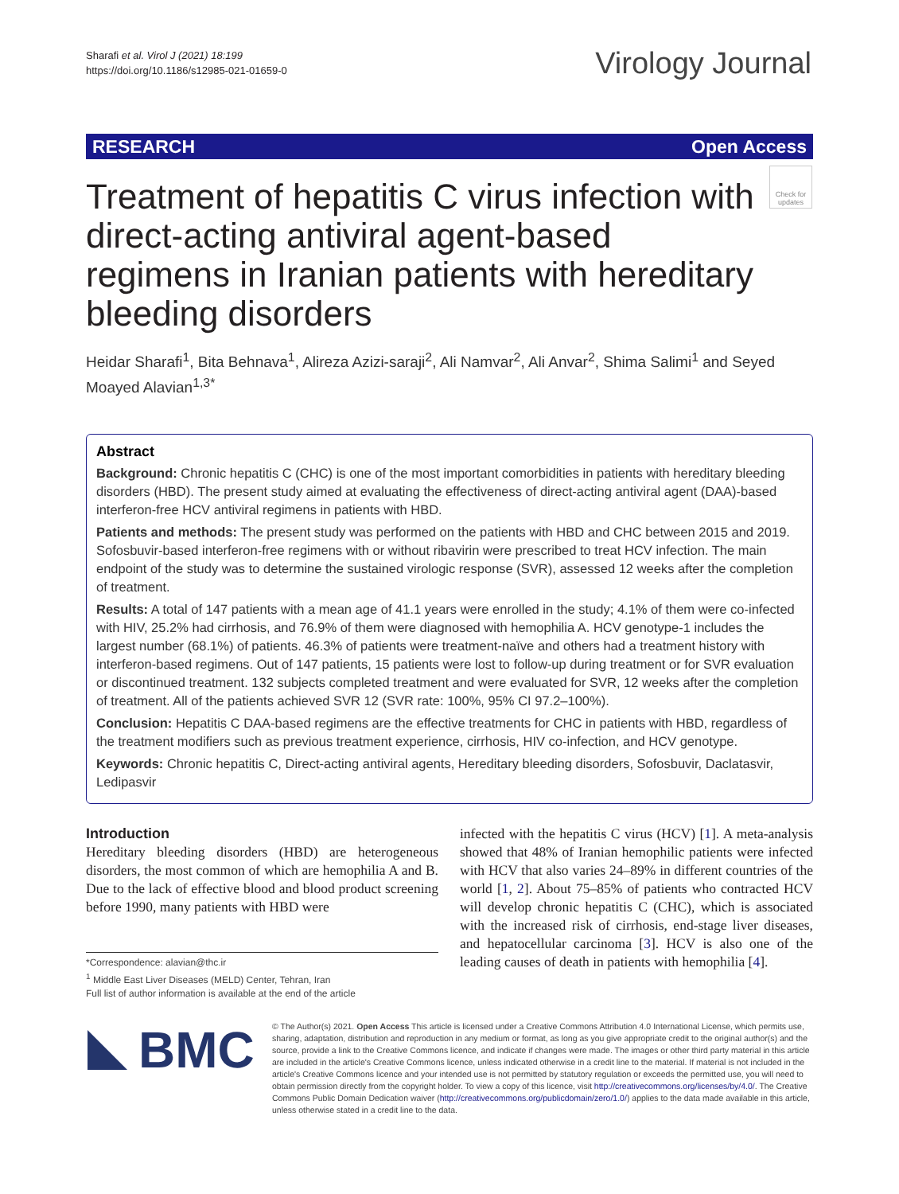Sharafi et al. Virol J (2021) 18:199
https://doi.org/10.1186/s12985-021-01659-0
Virology Journal
RESEARCH Open Access
Check for updates
Treatment of hepatitis C virus infection with direct-acting antiviral agent-based regimens in Iranian patients with hereditary bleeding disorders
Heidar Sharafi<sup>1</sup>, Bita Behnava<sup>1</sup>, Alireza Azizi-saraji<sup>2</sup>, Ali Namvar<sup>2</sup>, Ali Anvar<sup>2</sup>, Shima Salimi<sup>1</sup> and Seyed Moayed Alavian<sup>1,3*</sup>
Abstract
Background: Chronic hepatitis C (CHC) is one of the most important comorbidities in patients with hereditary bleeding disorders (HBD). The present study aimed at evaluating the effectiveness of direct-acting antiviral agent (DAA)-based interferon-free HCV antiviral regimens in patients with HBD.
Patients and methods: The present study was performed on the patients with HBD and CHC between 2015 and 2019. Sofosbuvir-based interferon-free regimens with or without ribavirin were prescribed to treat HCV infection. The main endpoint of the study was to determine the sustained virologic response (SVR), assessed 12 weeks after the completion of treatment.
Results: A total of 147 patients with a mean age of 41.1 years were enrolled in the study; 4.1% of them were co-infected with HIV, 25.2% had cirrhosis, and 76.9% of them were diagnosed with hemophilia A. HCV genotype-1 includes the largest number (68.1%) of patients. 46.3% of patients were treatment-naïve and others had a treatment history with interferon-based regimens. Out of 147 patients, 15 patients were lost to follow-up during treatment or for SVR evaluation or discontinued treatment. 132 subjects completed treatment and were evaluated for SVR, 12 weeks after the completion of treatment. All of the patients achieved SVR 12 (SVR rate: 100%, 95% CI 97.2–100%).
Conclusion: Hepatitis C DAA-based regimens are the effective treatments for CHC in patients with HBD, regardless of the treatment modifiers such as previous treatment experience, cirrhosis, HIV co-infection, and HCV genotype.
Keywords: Chronic hepatitis C, Direct-acting antiviral agents, Hereditary bleeding disorders, Sofosbuvir, Daclatasvir, Ledipasvir
Introduction
Hereditary bleeding disorders (HBD) are heterogeneous disorders, the most common of which are hemophilia A and B. Due to the lack of effective blood and blood product screening before 1990, many patients with HBD were
infected with the hepatitis C virus (HCV) [1]. A meta-analysis showed that 48% of Iranian hemophilic patients were infected with HCV that also varies 24–89% in different countries of the world [1, 2]. About 75–85% of patients who contracted HCV will develop chronic hepatitis C (CHC), which is associated with the increased risk of cirrhosis, end-stage liver diseases, and hepatocellular carcinoma [3]. HCV is also one of the leading causes of death in patients with hemophilia [4].
*Correspondence: alavian@thc.ir
<sup>1</sup> Middle East Liver Diseases (MELD) Center, Tehran, Iran
Full list of author information is available at the end of the article
BMC
© The Author(s) 2021. Open Access This article is licensed under a Creative Commons Attribution 4.0 International License, which permits use, sharing, adaptation, distribution and reproduction in any medium or format, as long as you give appropriate credit to the original author(s) and the source, provide a link to the Creative Commons licence, and indicate if changes were made. The images or other third party material in this article are included in the article's Creative Commons licence, unless indicated otherwise in a credit line to the material. If material is not included in the article's Creative Commons licence and your intended use is not permitted by statutory regulation or exceeds the permitted use, you will need to obtain permission directly from the copyright holder. To view a copy of this licence, visit http://creativecommons.org/licenses/by/4.0/. The Creative Commons Public Domain Dedication waiver (http://creativecommons.org/publicdomain/zero/1.0/) applies to the data made available in this article, unless otherwise stated in a credit line to the data.